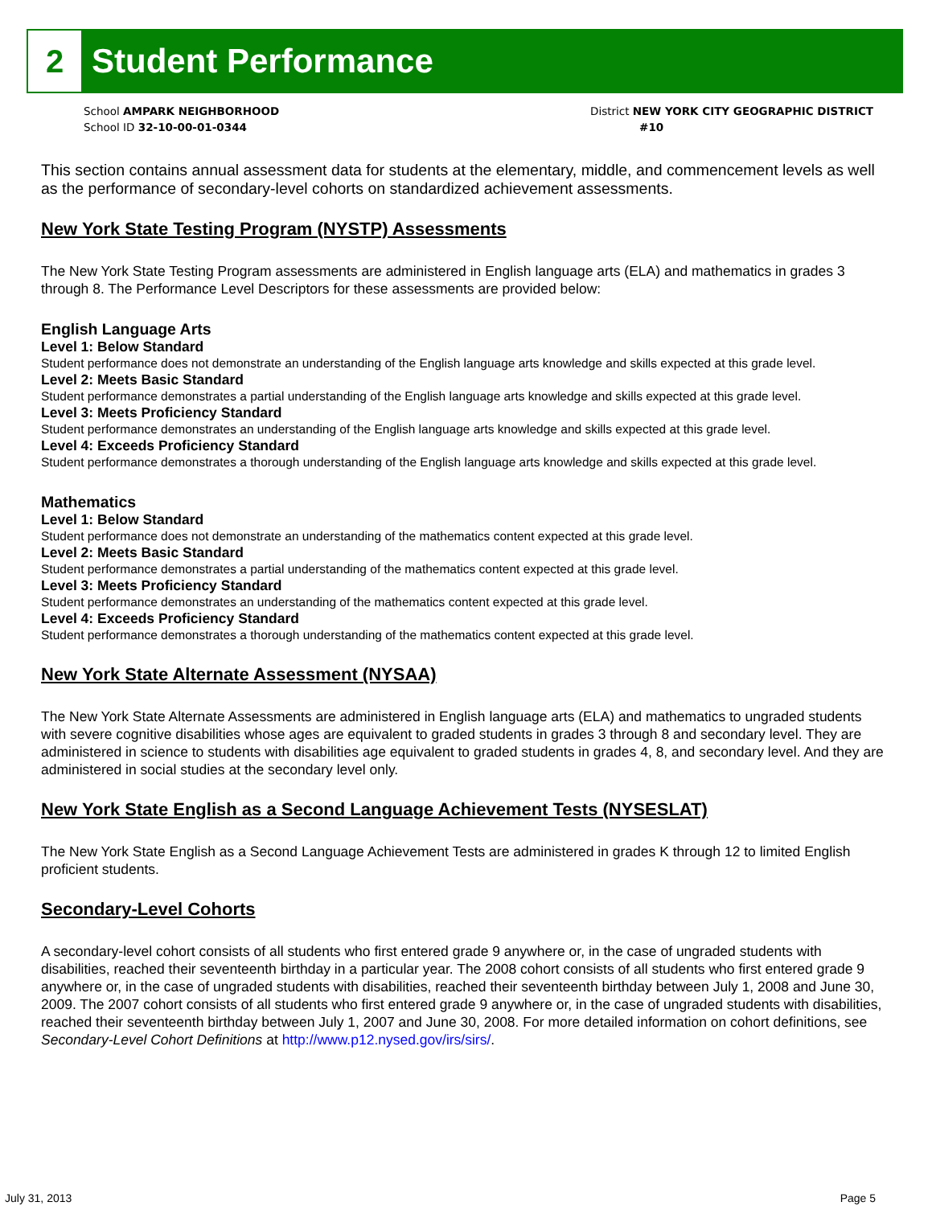2 Student Performance
School AMPARK NEIGHBORHOOD
School ID 32-10-00-01-0344
District NEW YORK CITY GEOGRAPHIC DISTRICT
#10
This section contains annual assessment data for students at the elementary, middle, and commencement levels as well as the performance of secondary-level cohorts on standardized achievement assessments.
New York State Testing Program (NYSTP) Assessments
The New York State Testing Program assessments are administered in English language arts (ELA) and mathematics in grades 3 through 8. The Performance Level Descriptors for these assessments are provided below:
English Language Arts
Level 1: Below Standard
Student performance does not demonstrate an understanding of the English language arts knowledge and skills expected at this grade level.
Level 2: Meets Basic Standard
Student performance demonstrates a partial understanding of the English language arts knowledge and skills expected at this grade level.
Level 3: Meets Proficiency Standard
Student performance demonstrates an understanding of the English language arts knowledge and skills expected at this grade level.
Level 4: Exceeds Proficiency Standard
Student performance demonstrates a thorough understanding of the English language arts knowledge and skills expected at this grade level.
Mathematics
Level 1: Below Standard
Student performance does not demonstrate an understanding of the mathematics content expected at this grade level.
Level 2: Meets Basic Standard
Student performance demonstrates a partial understanding of the mathematics content expected at this grade level.
Level 3: Meets Proficiency Standard
Student performance demonstrates an understanding of the mathematics content expected at this grade level.
Level 4: Exceeds Proficiency Standard
Student performance demonstrates a thorough understanding of the mathematics content expected at this grade level.
New York State Alternate Assessment (NYSAA)
The New York State Alternate Assessments are administered in English language arts (ELA) and mathematics to ungraded students with severe cognitive disabilities whose ages are equivalent to graded students in grades 3 through 8 and secondary level. They are administered in science to students with disabilities age equivalent to graded students in grades 4, 8, and secondary level. And they are administered in social studies at the secondary level only.
New York State English as a Second Language Achievement Tests (NYSESLAT)
The New York State English as a Second Language Achievement Tests are administered in grades K through 12 to limited English proficient students.
Secondary-Level Cohorts
A secondary-level cohort consists of all students who first entered grade 9 anywhere or, in the case of ungraded students with disabilities, reached their seventeenth birthday in a particular year. The 2008 cohort consists of all students who first entered grade 9 anywhere or, in the case of ungraded students with disabilities, reached their seventeenth birthday between July 1, 2008 and June 30, 2009. The 2007 cohort consists of all students who first entered grade 9 anywhere or, in the case of ungraded students with disabilities, reached their seventeenth birthday between July 1, 2007 and June 30, 2008. For more detailed information on cohort definitions, see Secondary-Level Cohort Definitions at http://www.p12.nysed.gov/irs/sirs/.
July 31, 2013 Page 5